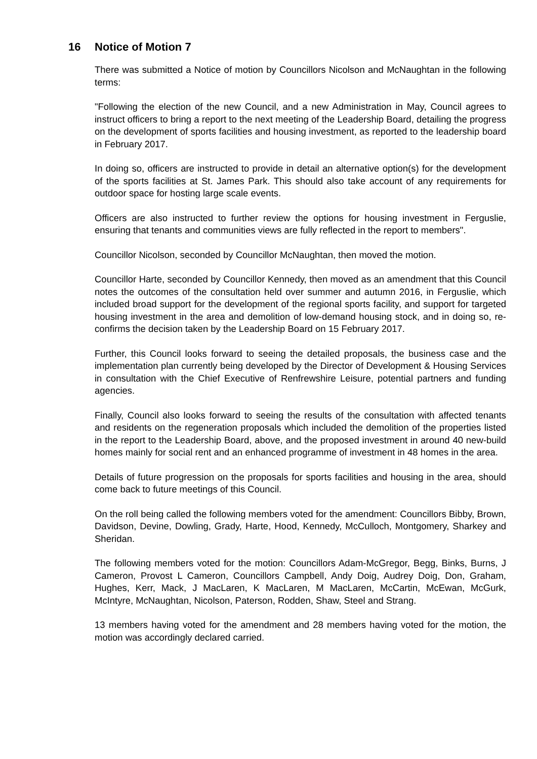16 Notice of Motion 7
There was submitted a Notice of motion by Councillors Nicolson and McNaughtan in the following terms:
"Following the election of the new Council, and a new Administration in May, Council agrees to instruct officers to bring a report to the next meeting of the Leadership Board, detailing the progress on the development of sports facilities and housing investment, as reported to the leadership board in February 2017.
In doing so, officers are instructed to provide in detail an alternative option(s) for the development of the sports facilities at St. James Park. This should also take account of any requirements for outdoor space for hosting large scale events.
Officers are also instructed to further review the options for housing investment in Ferguslie, ensuring that tenants and communities views are fully reflected in the report to members".
Councillor Nicolson, seconded by Councillor McNaughtan, then moved the motion.
Councillor Harte, seconded by Councillor Kennedy, then moved as an amendment that this Council notes the outcomes of the consultation held over summer and autumn 2016, in Ferguslie, which included broad support for the development of the regional sports facility, and support for targeted housing investment in the area and demolition of low-demand housing stock, and in doing so, re-confirms the decision taken by the Leadership Board on 15 February 2017.
Further, this Council looks forward to seeing the detailed proposals, the business case and the implementation plan currently being developed by the Director of Development & Housing Services in consultation with the Chief Executive of Renfrewshire Leisure, potential partners and funding agencies.
Finally, Council also looks forward to seeing the results of the consultation with affected tenants and residents on the regeneration proposals which included the demolition of the properties listed in the report to the Leadership Board, above, and the proposed investment in around 40 new-build homes mainly for social rent and an enhanced programme of investment in 48 homes in the area.
Details of future progression on the proposals for sports facilities and housing in the area, should come back to future meetings of this Council.
On the roll being called the following members voted for the amendment: Councillors Bibby, Brown, Davidson, Devine, Dowling, Grady, Harte, Hood, Kennedy, McCulloch, Montgomery, Sharkey and Sheridan.
The following members voted for the motion: Councillors Adam-McGregor, Begg, Binks, Burns, J Cameron, Provost L Cameron, Councillors Campbell, Andy Doig, Audrey Doig, Don, Graham, Hughes, Kerr, Mack, J MacLaren, K MacLaren, M MacLaren, McCartin, McEwan, McGurk, McIntyre, McNaughtan, Nicolson, Paterson, Rodden, Shaw, Steel and Strang.
13 members having voted for the amendment and 28 members having voted for the motion, the motion was accordingly declared carried.